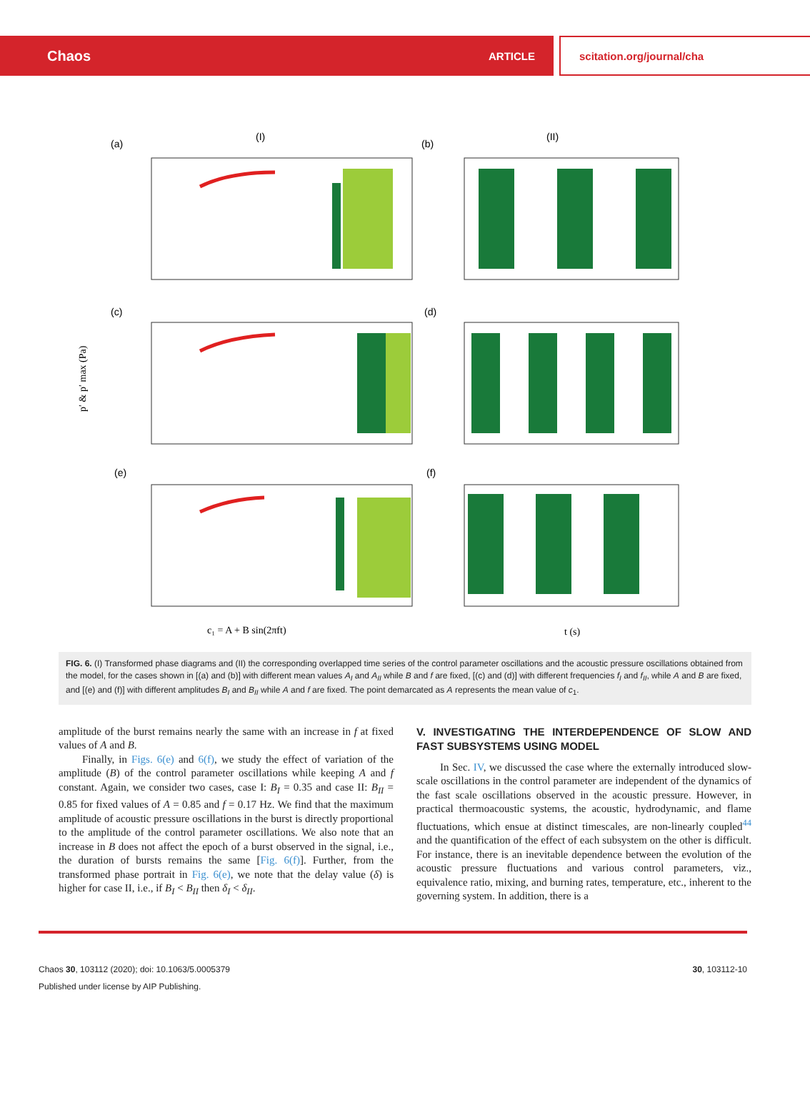Chaos ARTICLE scitation.org/journal/cha
(a)
(I)
(b)
(II)
(c)
(d)
(e)
(f)
p′ & p′ max (Pa)
c₁ = A + B sin(2πft)
t (s)
FIG. 6. (I) Transformed phase diagrams and (II) the corresponding overlapped time series of the control parameter oscillations and the acoustic pressure oscillations obtained from the model, for the cases shown in [(a) and (b)] with different mean values A<sub>I</sub> and A<sub>II</sub> while B and f are fixed, [(c) and (d)] with different frequencies f<sub>I</sub> and f<sub>II</sub>, while A and B are fixed, and [(e) and (f)] with different amplitudes B<sub>I</sub> and B<sub>II</sub> while A and f are fixed. The point demarcated as A represents the mean value of c<sub>1</sub>.
amplitude of the burst remains nearly the same with an increase in f at fixed values of A and B.
Finally, in Figs. 6(e) and 6(f), we study the effect of variation of the amplitude (B) of the control parameter oscillations while keeping A and f constant. Again, we consider two cases, case I: B<sub>I</sub> = 0.35 and case II: B<sub>II</sub> = 0.85 for fixed values of A = 0.85 and f = 0.17 Hz. We find that the maximum amplitude of acoustic pressure oscillations in the burst is directly proportional to the amplitude of the control parameter oscillations. We also note that an increase in B does not affect the epoch of a burst observed in the signal, i.e., the duration of bursts remains the same [Fig. 6(f)]. Further, from the transformed phase portrait in Fig. 6(e), we note that the delay value (δ) is higher for case II, i.e., if B<sub>I</sub> < B<sub>II</sub> then δ<sub>I</sub> < δ<sub>II</sub>.
V. INVESTIGATING THE INTERDEPENDENCE OF SLOW AND FAST SUBSYSTEMS USING MODEL
In Sec. IV, we discussed the case where the externally introduced slow-scale oscillations in the control parameter are independent of the dynamics of the fast scale oscillations observed in the acoustic pressure. However, in practical thermoacoustic systems, the acoustic, hydrodynamic, and flame fluctuations, which ensue at distinct timescales, are non-linearly coupled<sup>44</sup> and the quantification of the effect of each subsystem on the other is difficult. For instance, there is an inevitable dependence between the evolution of the acoustic pressure fluctuations and various control parameters, viz., equivalence ratio, mixing, and burning rates, temperature, etc., inherent to the governing system. In addition, there is a
Chaos 30, 103112 (2020); doi: 10.1063/5.0005379
Published under license by AIP Publishing.
30, 103112-10